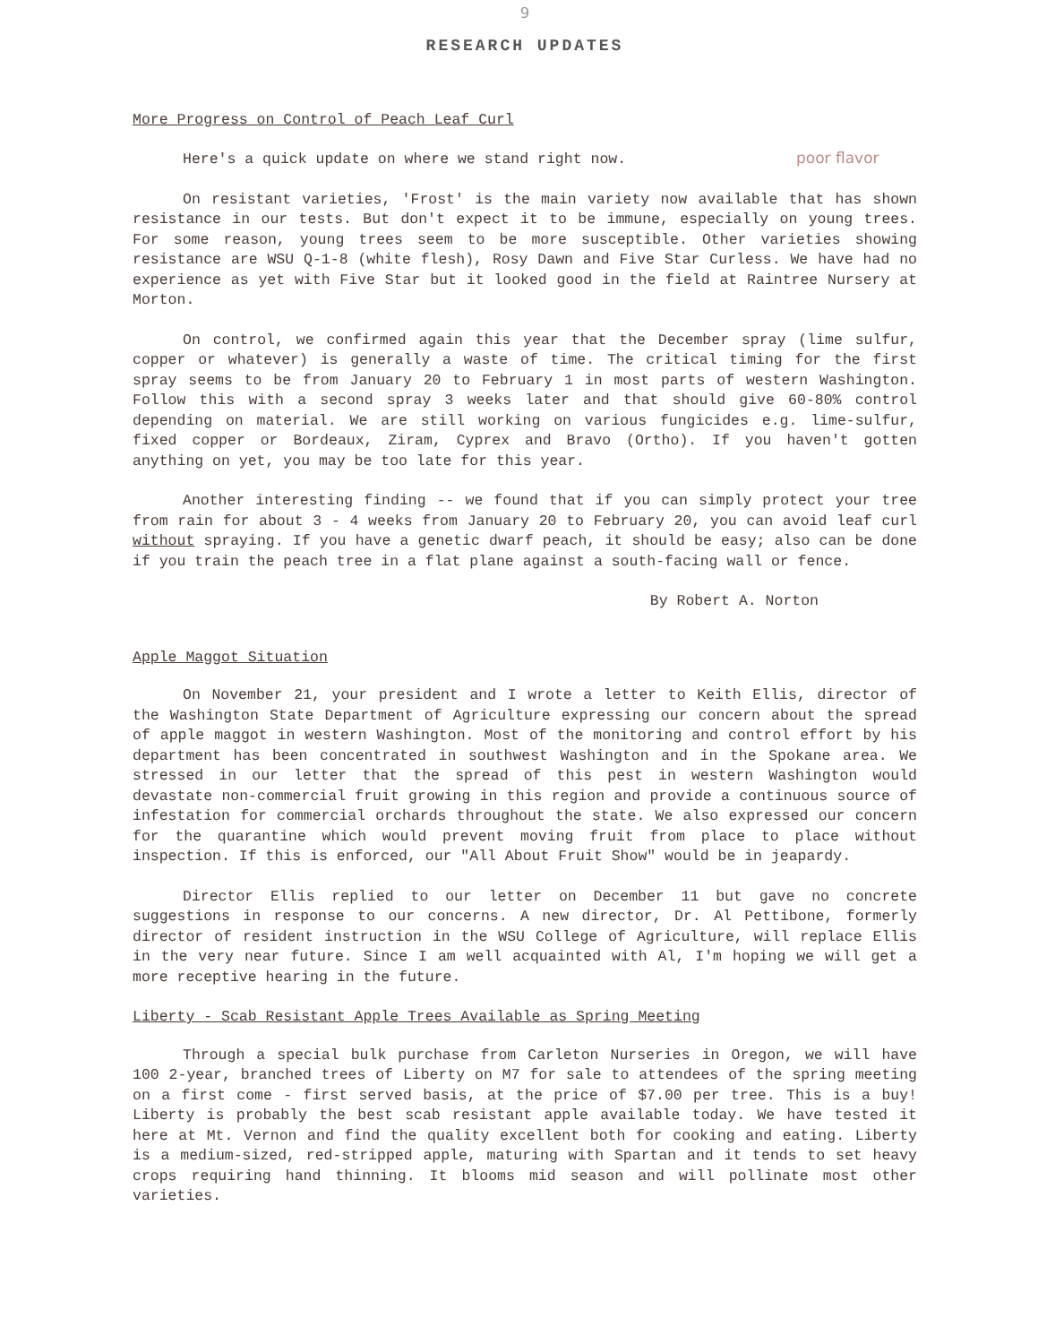9
RESEARCH UPDATES
More Progress on Control of Peach Leaf Curl
Here's a quick update on where we stand right now. poor flavor
On resistant varieties, 'Frost' is the main variety now available that has shown resistance in our tests. But don't expect it to be immune, especially on young trees. For some reason, young trees seem to be more susceptible. Other varieties showing resistance are WSU Q-1-8 (white flesh), Rosy Dawn and Five Star Curless. We have had no experience as yet with Five Star but it looked good in the field at Raintree Nursery at Morton.
On control, we confirmed again this year that the December spray (lime sulfur, copper or whatever) is generally a waste of time. The critical timing for the first spray seems to be from January 20 to February 1 in most parts of western Washington. Follow this with a second spray 3 weeks later and that should give 60-80% control depending on material. We are still working on various fungicides e.g. lime-sulfur, fixed copper or Bordeaux, Ziram, Cyprex and Bravo (Ortho). If you haven't gotten anything on yet, you may be too late for this year.
Another interesting finding -- we found that if you can simply protect your tree from rain for about 3 - 4 weeks from January 20 to February 20, you can avoid leaf curl without spraying. If you have a genetic dwarf peach, it should be easy; also can be done if you train the peach tree in a flat plane against a south-facing wall or fence.
By Robert A. Norton
Apple Maggot Situation
On November 21, your president and I wrote a letter to Keith Ellis, director of the Washington State Department of Agriculture expressing our concern about the spread of apple maggot in western Washington. Most of the monitoring and control effort by his department has been concentrated in southwest Washington and in the Spokane area. We stressed in our letter that the spread of this pest in western Washington would devastate non-commercial fruit growing in this region and provide a continuous source of infestation for commercial orchards throughout the state. We also expressed our concern for the quarantine which would prevent moving fruit from place to place without inspection. If this is enforced, our "All About Fruit Show" would be in jeapardy.
Director Ellis replied to our letter on December 11 but gave no concrete suggestions in response to our concerns. A new director, Dr. Al Pettibone, formerly director of resident instruction in the WSU College of Agriculture, will replace Ellis in the very near future. Since I am well acquainted with Al, I'm hoping we will get a more receptive hearing in the future.
Liberty - Scab Resistant Apple Trees Available as Spring Meeting
Through a special bulk purchase from Carleton Nurseries in Oregon, we will have 100 2-year, branched trees of Liberty on M7 for sale to attendees of the spring meeting on a first come - first served basis, at the price of $7.00 per tree. This is a buy! Liberty is probably the best scab resistant apple available today. We have tested it here at Mt. Vernon and find the quality excellent both for cooking and eating. Liberty is a medium-sized, red-stripped apple, maturing with Spartan and it tends to set heavy crops requiring hand thinning. It blooms mid season and will pollinate most other varieties.